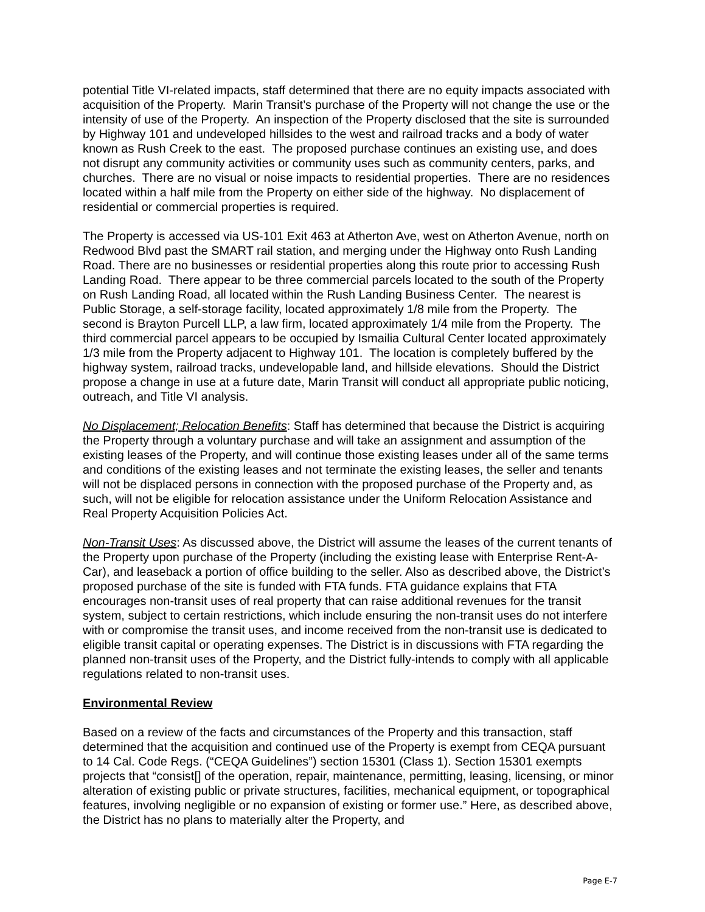potential Title VI-related impacts, staff determined that there are no equity impacts associated with acquisition of the Property. Marin Transit’s purchase of the Property will not change the use or the intensity of use of the Property. An inspection of the Property disclosed that the site is surrounded by Highway 101 and undeveloped hillsides to the west and railroad tracks and a body of water known as Rush Creek to the east. The proposed purchase continues an existing use, and does not disrupt any community activities or community uses such as community centers, parks, and churches. There are no visual or noise impacts to residential properties. There are no residences located within a half mile from the Property on either side of the highway. No displacement of residential or commercial properties is required.
The Property is accessed via US-101 Exit 463 at Atherton Ave, west on Atherton Avenue, north on Redwood Blvd past the SMART rail station, and merging under the Highway onto Rush Landing Road. There are no businesses or residential properties along this route prior to accessing Rush Landing Road. There appear to be three commercial parcels located to the south of the Property on Rush Landing Road, all located within the Rush Landing Business Center. The nearest is Public Storage, a self-storage facility, located approximately 1/8 mile from the Property. The second is Brayton Purcell LLP, a law firm, located approximately 1/4 mile from the Property. The third commercial parcel appears to be occupied by Ismailia Cultural Center located approximately 1/3 mile from the Property adjacent to Highway 101. The location is completely buffered by the highway system, railroad tracks, undevelopable land, and hillside elevations. Should the District propose a change in use at a future date, Marin Transit will conduct all appropriate public noticing, outreach, and Title VI analysis.
No Displacement; Relocation Benefits: Staff has determined that because the District is acquiring the Property through a voluntary purchase and will take an assignment and assumption of the existing leases of the Property, and will continue those existing leases under all of the same terms and conditions of the existing leases and not terminate the existing leases, the seller and tenants will not be displaced persons in connection with the proposed purchase of the Property and, as such, will not be eligible for relocation assistance under the Uniform Relocation Assistance and Real Property Acquisition Policies Act.
Non-Transit Uses: As discussed above, the District will assume the leases of the current tenants of the Property upon purchase of the Property (including the existing lease with Enterprise Rent-A-Car), and leaseback a portion of office building to the seller. Also as described above, the District’s proposed purchase of the site is funded with FTA funds. FTA guidance explains that FTA encourages non-transit uses of real property that can raise additional revenues for the transit system, subject to certain restrictions, which include ensuring the non-transit uses do not interfere with or compromise the transit uses, and income received from the non-transit use is dedicated to eligible transit capital or operating expenses. The District is in discussions with FTA regarding the planned non-transit uses of the Property, and the District fully-intends to comply with all applicable regulations related to non-transit uses.
Environmental Review
Based on a review of the facts and circumstances of the Property and this transaction, staff determined that the acquisition and continued use of the Property is exempt from CEQA pursuant to 14 Cal. Code Regs. (“CEQA Guidelines”) section 15301 (Class 1). Section 15301 exempts projects that “consist[] of the operation, repair, maintenance, permitting, leasing, licensing, or minor alteration of existing public or private structures, facilities, mechanical equipment, or topographical features, involving negligible or no expansion of existing or former use.” Here, as described above, the District has no plans to materially alter the Property, and
Page E-7